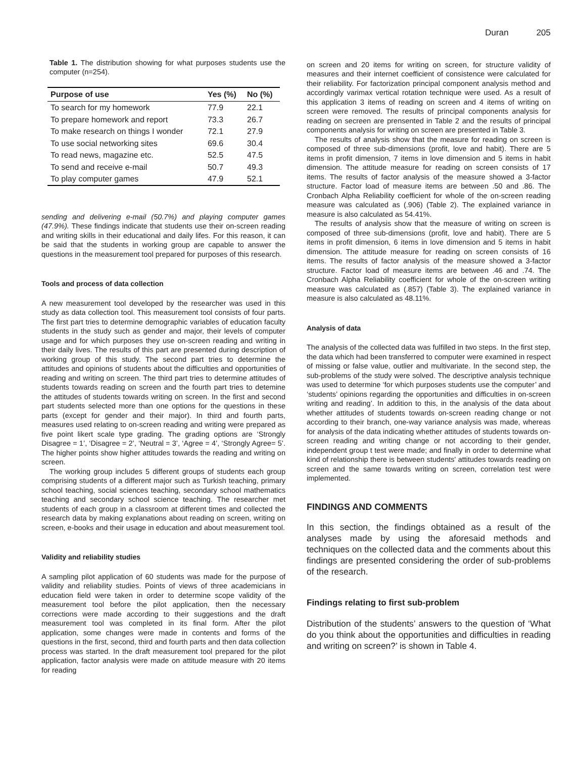Duran 205
Table 1. The distribution showing for what purposes students use the computer (n=254).
| Purpose of use | Yes (%) | No (%) |
| --- | --- | --- |
| To search for my homework | 77.9 | 22.1 |
| To prepare homework and report | 73.3 | 26.7 |
| To make research on things I wonder | 72.1 | 27.9 |
| To use social networking sites | 69.6 | 30.4 |
| To read news, magazine etc. | 52.5 | 47.5 |
| To send and receive e-mail | 50.7 | 49.3 |
| To play computer games | 47.9 | 52.1 |
sending and delivering e-mail (50.7%) and playing computer games (47.9%). These findings indicate that students use their on-screen reading and writing skills in their educational and daily lifes. For this reason, it can be said that the students in working group are capable to answer the questions in the measurement tool prepared for purposes of this research.
Tools and process of data collection
A new measurement tool developed by the researcher was used in this study as data collection tool. This measurement tool consists of four parts. The first part tries to determine demographic variables of education faculty students in the study such as gender and major, their levels of computer usage and for which purposes they use on-screen reading and writing in their daily lives. The results of this part are presented during description of working group of this study. The second part tries to determine the attitudes and opinions of students about the difficulties and opportunities of reading and writing on screen. The third part tries to determine attitudes of students towards reading on screen and the fourth part tries to detemine the attitudes of students towards writing on screen. In the first and second part students selected more than one options for the questions in these parts (except for gender and their major). In third and fourth parts, measures used relating to on-screen reading and writing were prepared as five point likert scale type grading. The grading options are ‘Strongly Disagree = 1’, ‘Disagree = 2’, ‘Neutral = 3’, ‘Agree = 4’, ‘Strongly Agree= 5’. The higher points show higher attitudes towards the reading and writing on screen.
The working group includes 5 different groups of students each group comprising students of a different major such as Turkish teaching, primary school teaching, social sciences teaching, secondary school mathematics teaching and secondary school science teaching. The researcher met students of each group in a classroom at different times and collected the research data by making explanations about reading on screen, writing on screen, e-books and their usage in education and about measurement tool.
Validity and reliability studies
A sampling pilot application of 60 students was made for the purpose of validity and reliability studies. Points of views of three academicians in education field were taken in order to determine scope validity of the measurement tool before the pilot application, then the necessary corrections were made according to their suggestions and the draft measurement tool was completed in its final form. After the pilot application, some changes were made in contents and forms of the questions in the first, second, third and fourth parts and then data collection process was started. In the draft measurement tool prepared for the pilot application, factor analysis were made on attitude measure with 20 items for reading
on screen and 20 items for writing on screen, for structure validity of measures and their internet coefficient of consistence were calculated for their reliability. For factorization principal component analysis method and accordingly varimax vertical rotation technique were used. As a result of this application 3 items of reading on screen and 4 items of writing on screen were removed. The results of principal components analysis for reading on secreen are prensented in Table 2 and the results of principal components analysis for writing on screen are presented in Table 3.
The results of analysis show that the measure for reading on screen is composed of three sub-dimensions (profit, love and habit). There are 5 items in profit dimension, 7 items in love dimension and 5 items in habit dimension. The attitude measure for reading on screen consists of 17 items. The results of factor analysis of the measure showed a 3-factor structure. Factor load of measure items are between .50 and .86. The Cronbach Alpha Reliability coefficient for whole of the on-screen reading measure was calculated as (.906) (Table 2). The explained variance in measure is also calculated as 54.41%.
The results of analysis show that the measure of writing on screen is composed of three sub-dimensions (profit, love and habit). There are 5 items in profit dimension, 6 items in love dimension and 5 items in habit dimension. The attitude measure for reading on screen consists of 16 items. The results of factor analysis of the measure showed a 3-factor structure. Factor load of measure items are between .46 and .74. The Cronbach Alpha Reliability coefficient for whole of the on-screen writing measure was calculated as (.857) (Table 3). The explained variance in measure is also calculated as 48.11%.
Analysis of data
The analysis of the collected data was fulfilled in two steps. In the first step, the data which had been transferred to computer were examined in respect of missing or false value, outlier and multivariate. In the second step, the sub-problems of the study were solved. The descriptive analysis technique was used to determine ‘for which purposes students use the computer’ and ‘students’ opinions regarding the opportunities and difficulties in on-screen writing and reading’. In addition to this, in the analysis of the data about whether attitudes of students towards on-screen reading change or not according to their branch, one-way variance analysis was made, whereas for analysis of the data indicating whether attitudes of students towards on-screen reading and writing change or not according to their gender, independent group t test were made; and finally in order to determine what kind of relationship there is between students' attitudes towards reading on screen and the same towards writing on screen, correlation test were implemented.
FINDINGS AND COMMENTS
In this section, the findings obtained as a result of the analyses made by using the aforesaid methods and techniques on the collected data and the comments about this findings are presented considering the order of sub-problems of the research.
Findings relating to first sub-problem
Distribution of the students’ answers to the question of ‘What do you think about the opportunities and difficulties in reading and writing on screen?’ is shown in Table 4.